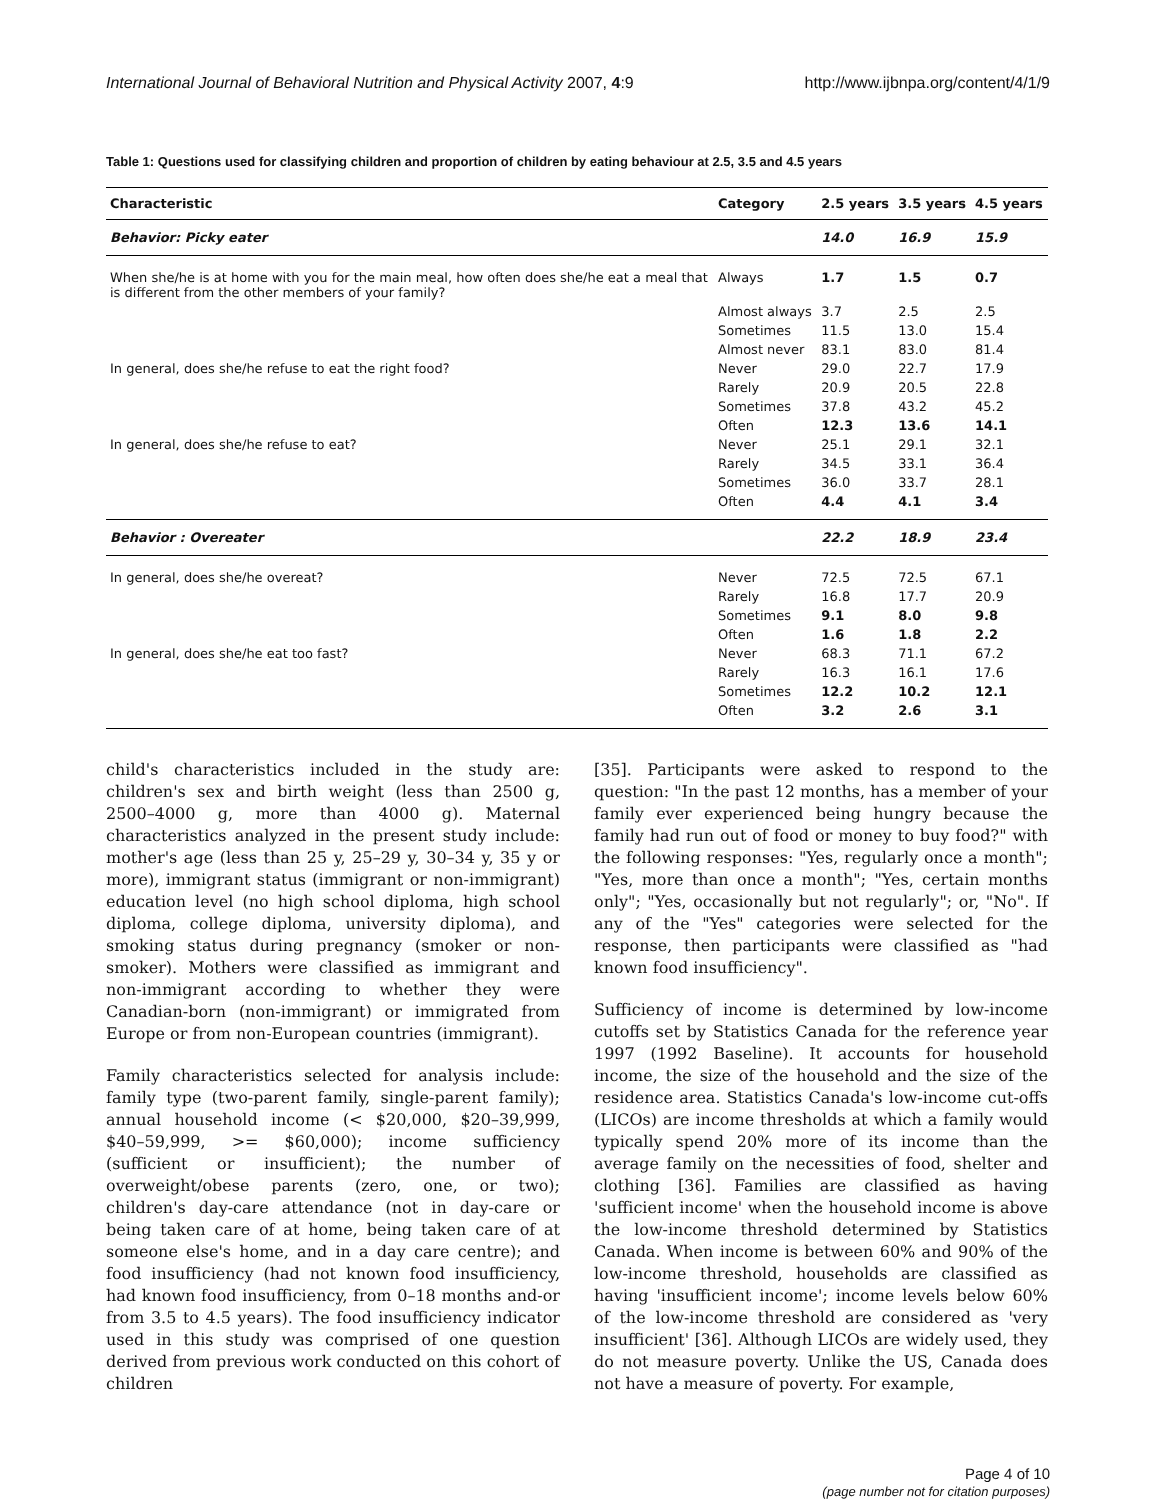International Journal of Behavioral Nutrition and Physical Activity 2007, 4:9 http://www.ijbnpa.org/content/4/1/9
Table 1: Questions used for classifying children and proportion of children by eating behaviour at 2.5, 3.5 and 4.5 years
| Characteristic | Category | 2.5 years | 3.5 years | 4.5 years |
| --- | --- | --- | --- | --- |
| Behavior: Picky eater | | 14.0 | 16.9 | 15.9 |
| When she/he is at home with you for the main meal, how often does she/he eat a meal that is different from the other members of your family? | Always | 1.7 | 1.5 | 0.7 |
| | Almost always | 3.7 | 2.5 | 2.5 |
| | Sometimes | 11.5 | 13.0 | 15.4 |
| | Almost never | 83.1 | 83.0 | 81.4 |
| In general, does she/he refuse to eat the right food? | Never | 29.0 | 22.7 | 17.9 |
| | Rarely | 20.9 | 20.5 | 22.8 |
| | Sometimes | 37.8 | 43.2 | 45.2 |
| | Often | 12.3 | 13.6 | 14.1 |
| In general, does she/he refuse to eat? | Never | 25.1 | 29.1 | 32.1 |
| | Rarely | 34.5 | 33.1 | 36.4 |
| | Sometimes | 36.0 | 33.7 | 28.1 |
| | Often | 4.4 | 4.1 | 3.4 |
| Behavior : Overeater | | 22.2 | 18.9 | 23.4 |
| In general, does she/he overeat? | Never | 72.5 | 72.5 | 67.1 |
| | Rarely | 16.8 | 17.7 | 20.9 |
| | Sometimes | 9.1 | 8.0 | 9.8 |
| | Often | 1.6 | 1.8 | 2.2 |
| In general, does she/he eat too fast? | Never | 68.3 | 71.1 | 67.2 |
| | Rarely | 16.3 | 16.1 | 17.6 |
| | Sometimes | 12.2 | 10.2 | 12.1 |
| | Often | 3.2 | 2.6 | 3.1 |
child's characteristics included in the study are: children's sex and birth weight (less than 2500 g, 2500–4000 g, more than 4000 g). Maternal characteristics analyzed in the present study include: mother's age (less than 25 y, 25–29 y, 30–34 y, 35 y or more), immigrant status (immigrant or non-immigrant) education level (no high school diploma, high school diploma, college diploma, university diploma), and smoking status during pregnancy (smoker or non-smoker). Mothers were classified as immigrant and non-immigrant according to whether they were Canadian-born (non-immigrant) or immigrated from Europe or from non-European countries (immigrant).
Family characteristics selected for analysis include: family type (two-parent family, single-parent family); annual household income (< $20,000, $20–39,999, $40–59,999, >= $60,000); income sufficiency (sufficient or insufficient); the number of overweight/obese parents (zero, one, or two); children's day-care attendance (not in day-care or being taken care of at home, being taken care of at someone else's home, and in a day care centre); and food insufficiency (had not known food insufficiency, had known food insufficiency, from 0–18 months and-or from 3.5 to 4.5 years). The food insufficiency indicator used in this study was comprised of one question derived from previous work conducted on this cohort of children
[35]. Participants were asked to respond to the question: "In the past 12 months, has a member of your family ever experienced being hungry because the family had run out of food or money to buy food?" with the following responses: "Yes, regularly once a month"; "Yes, more than once a month"; "Yes, certain months only"; "Yes, occasionally but not regularly"; or, "No". If any of the "Yes" categories were selected for the response, then participants were classified as "had known food insufficiency".
Sufficiency of income is determined by low-income cutoffs set by Statistics Canada for the reference year 1997 (1992 Baseline). It accounts for household income, the size of the household and the size of the residence area. Statistics Canada's low-income cut-offs (LICOs) are income thresholds at which a family would typically spend 20% more of its income than the average family on the necessities of food, shelter and clothing [36]. Families are classified as having 'sufficient income' when the household income is above the low-income threshold determined by Statistics Canada. When income is between 60% and 90% of the low-income threshold, households are classified as having 'insufficient income'; income levels below 60% of the low-income threshold are considered as 'very insufficient' [36]. Although LICOs are widely used, they do not measure poverty. Unlike the US, Canada does not have a measure of poverty. For example,
Page 4 of 10
(page number not for citation purposes)